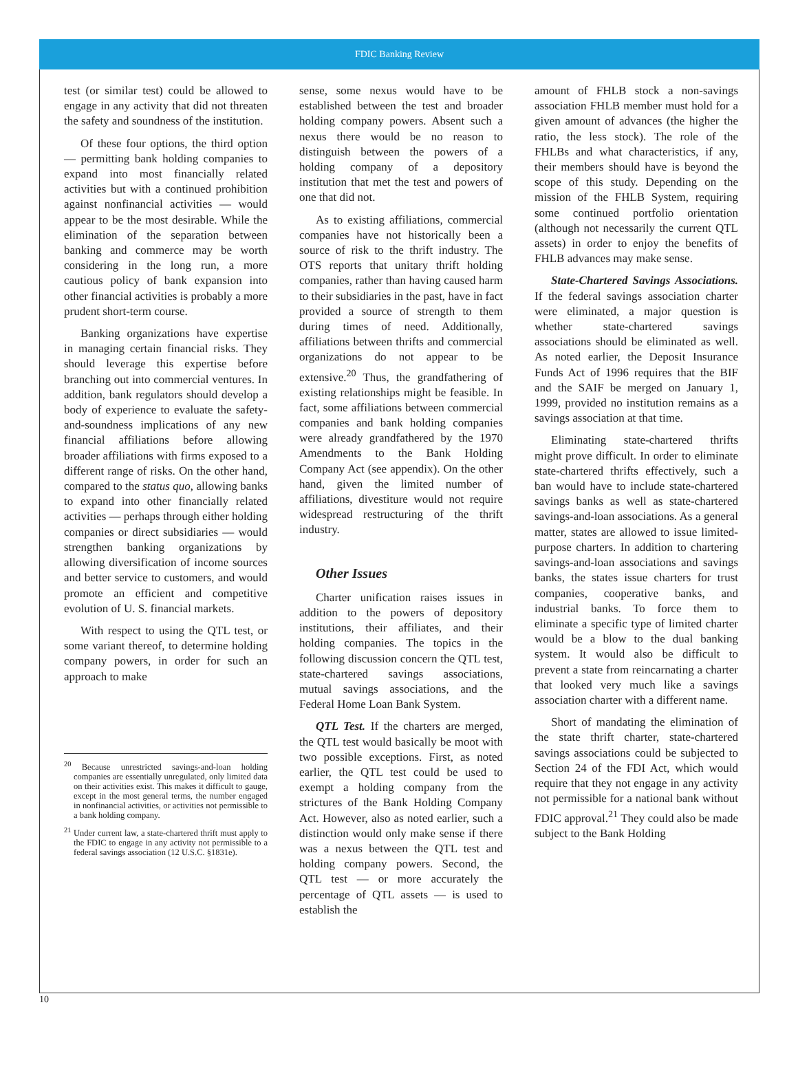FDIC Banking Review
test (or similar test) could be allowed to engage in any activity that did not threaten the safety and soundness of the institution.
Of these four options, the third option — permitting bank holding companies to expand into most financially related activities but with a continued prohibition against nonfinancial activities — would appear to be the most desirable. While the elimination of the separation between banking and commerce may be worth considering in the long run, a more cautious policy of bank expansion into other financial activities is probably a more prudent short-term course.
Banking organizations have expertise in managing certain financial risks. They should leverage this expertise before branching out into commercial ventures. In addition, bank regulators should develop a body of experience to evaluate the safety-and-soundness implications of any new financial affiliations before allowing broader affiliations with firms exposed to a different range of risks. On the other hand, compared to the status quo, allowing banks to expand into other financially related activities — perhaps through either holding companies or direct subsidiaries — would strengthen banking organizations by allowing diversification of income sources and better service to customers, and would promote an efficient and competitive evolution of U. S. financial markets.
With respect to using the QTL test, or some variant thereof, to determine holding company powers, in order for such an approach to make
<sup>20</sup> Because unrestricted savings-and-loan holding companies are essentially unregulated, only limited data on their activities exist. This makes it difficult to gauge, except in the most general terms, the number engaged in nonfinancial activities, or activities not permissible to a bank holding company.
<sup>21</sup> Under current law, a state-chartered thrift must apply to the FDIC to engage in any activity not permissible to a federal savings association (12 U.S.C. §1831e).
sense, some nexus would have to be established between the test and broader holding company powers. Absent such a nexus there would be no reason to distinguish between the powers of a holding company of a depository institution that met the test and powers of one that did not.
As to existing affiliations, commercial companies have not historically been a source of risk to the thrift industry. The OTS reports that unitary thrift holding companies, rather than having caused harm to their subsidiaries in the past, have in fact provided a source of strength to them during times of need. Additionally, affiliations between thrifts and commercial organizations do not appear to be extensive.<sup>20</sup> Thus, the grandfathering of existing relationships might be feasible. In fact, some affiliations between commercial companies and bank holding companies were already grandfathered by the 1970 Amendments to the Bank Holding Company Act (see appendix). On the other hand, given the limited number of affiliations, divestiture would not require widespread restructuring of the thrift industry.
Other Issues
Charter unification raises issues in addition to the powers of depository institutions, their affiliates, and their holding companies. The topics in the following discussion concern the QTL test, state-chartered savings associations, mutual savings associations, and the Federal Home Loan Bank System.
QTL Test. If the charters are merged, the QTL test would basically be moot with two possible exceptions. First, as noted earlier, the QTL test could be used to exempt a holding company from the strictures of the Bank Holding Company Act. However, also as noted earlier, such a distinction would only make sense if there was a nexus between the QTL test and holding company powers. Second, the QTL test — or more accurately the percentage of QTL assets — is used to establish the
amount of FHLB stock a non-savings association FHLB member must hold for a given amount of advances (the higher the ratio, the less stock). The role of the FHLBs and what characteristics, if any, their members should have is beyond the scope of this study. Depending on the mission of the FHLB System, requiring some continued portfolio orientation (although not necessarily the current QTL assets) in order to enjoy the benefits of FHLB advances may make sense.
State-Chartered Savings Associations. If the federal savings association charter were eliminated, a major question is whether state-chartered savings associations should be eliminated as well. As noted earlier, the Deposit Insurance Funds Act of 1996 requires that the BIF and the SAIF be merged on January 1, 1999, provided no institution remains as a savings association at that time.
Eliminating state-chartered thrifts might prove difficult. In order to eliminate state-chartered thrifts effectively, such a ban would have to include state-chartered savings banks as well as state-chartered savings-and-loan associations. As a general matter, states are allowed to issue limited-purpose charters. In addition to chartering savings-and-loan associations and savings banks, the states issue charters for trust companies, cooperative banks, and industrial banks. To force them to eliminate a specific type of limited charter would be a blow to the dual banking system. It would also be difficult to prevent a state from reincarnating a charter that looked very much like a savings association charter with a different name.
Short of mandating the elimination of the state thrift charter, state-chartered savings associations could be subjected to Section 24 of the FDI Act, which would require that they not engage in any activity not permissible for a national bank without FDIC approval.<sup>21</sup> They could also be made subject to the Bank Holding
10